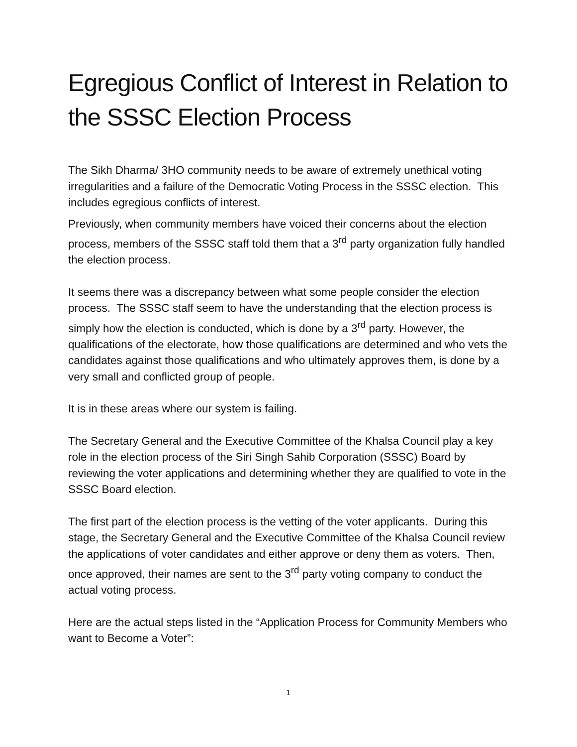Egregious Conflict of Interest in Relation to the SSSC Election Process
The Sikh Dharma/ 3HO community needs to be aware of extremely unethical voting irregularities and a failure of the Democratic Voting Process in the SSSC election. This includes egregious conflicts of interest.
Previously, when community members have voiced their concerns about the election process, members of the SSSC staff told them that a 3<sup>rd</sup> party organization fully handled the election process.
It seems there was a discrepancy between what some people consider the election process. The SSSC staff seem to have the understanding that the election process is simply how the election is conducted, which is done by a 3<sup>rd</sup> party. However, the qualifications of the electorate, how those qualifications are determined and who vets the candidates against those qualifications and who ultimately approves them, is done by a very small and conflicted group of people.
It is in these areas where our system is failing.
The Secretary General and the Executive Committee of the Khalsa Council play a key role in the election process of the Siri Singh Sahib Corporation (SSSC) Board by reviewing the voter applications and determining whether they are qualified to vote in the SSSC Board election.
The first part of the election process is the vetting of the voter applicants. During this stage, the Secretary General and the Executive Committee of the Khalsa Council review the applications of voter candidates and either approve or deny them as voters. Then, once approved, their names are sent to the 3<sup>rd</sup> party voting company to conduct the actual voting process.
Here are the actual steps listed in the “Application Process for Community Members who want to Become a Voter”:
1